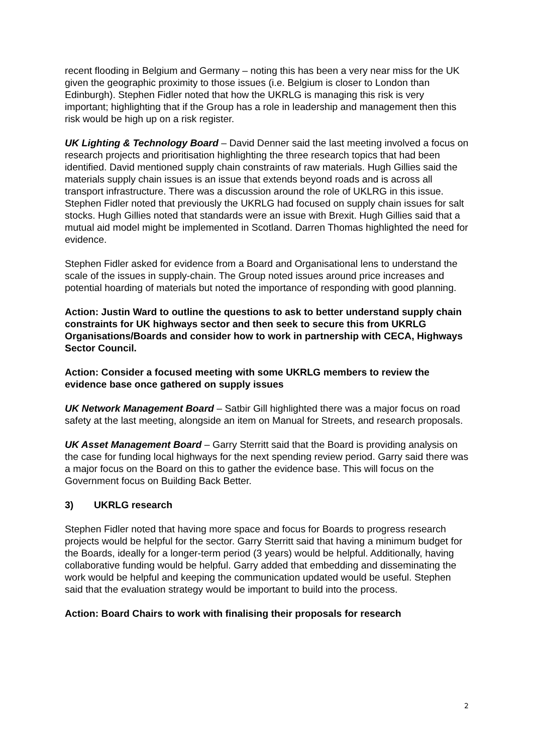recent flooding in Belgium and Germany – noting this has been a very near miss for the UK given the geographic proximity to those issues (i.e. Belgium is closer to London than Edinburgh). Stephen Fidler noted that how the UKRLG is managing this risk is very important; highlighting that if the Group has a role in leadership and management then this risk would be high up on a risk register.
UK Lighting & Technology Board – David Denner said the last meeting involved a focus on research projects and prioritisation highlighting the three research topics that had been identified. David mentioned supply chain constraints of raw materials. Hugh Gillies said the materials supply chain issues is an issue that extends beyond roads and is across all transport infrastructure. There was a discussion around the role of UKLRG in this issue. Stephen Fidler noted that previously the UKRLG had focused on supply chain issues for salt stocks. Hugh Gillies noted that standards were an issue with Brexit. Hugh Gillies said that a mutual aid model might be implemented in Scotland. Darren Thomas highlighted the need for evidence.
Stephen Fidler asked for evidence from a Board and Organisational lens to understand the scale of the issues in supply-chain. The Group noted issues around price increases and potential hoarding of materials but noted the importance of responding with good planning.
Action: Justin Ward to outline the questions to ask to better understand supply chain constraints for UK highways sector and then seek to secure this from UKRLG Organisations/Boards and consider how to work in partnership with CECA, Highways Sector Council.
Action: Consider a focused meeting with some UKRLG members to review the evidence base once gathered on supply issues
UK Network Management Board – Satbir Gill highlighted there was a major focus on road safety at the last meeting, alongside an item on Manual for Streets, and research proposals.
UK Asset Management Board – Garry Sterritt said that the Board is providing analysis on the case for funding local highways for the next spending review period. Garry said there was a major focus on the Board on this to gather the evidence base. This will focus on the Government focus on Building Back Better.
3) UKRLG research
Stephen Fidler noted that having more space and focus for Boards to progress research projects would be helpful for the sector. Garry Sterritt said that having a minimum budget for the Boards, ideally for a longer-term period (3 years) would be helpful. Additionally, having collaborative funding would be helpful. Garry added that embedding and disseminating the work would be helpful and keeping the communication updated would be useful. Stephen said that the evaluation strategy would be important to build into the process.
Action: Board Chairs to work with finalising their proposals for research
2